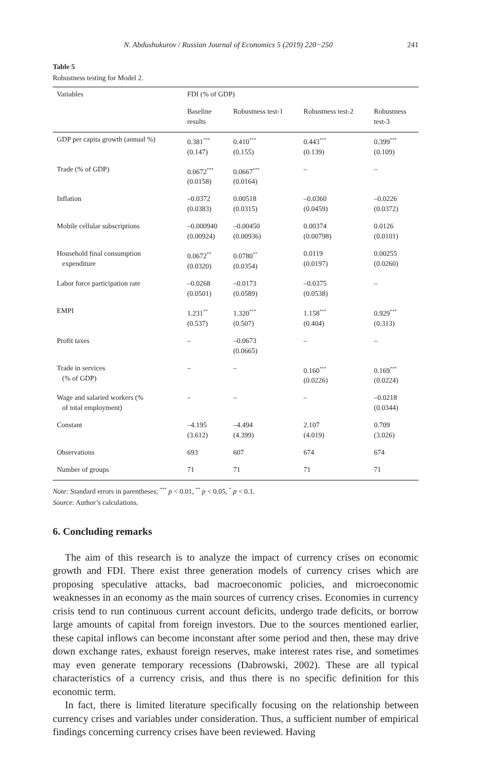N. Abdushukurov / Russian Journal of Economics 5 (2019) 220−250 241
Table 5
Robustness testing for Model 2.
| Variables | FDI (% of GDP) | | | |
| --- | --- | --- | --- | --- |
| | Baseline results | Robustness test-1 | Robustness test-2 | Robustness test-3 |
| GDP per capita growth (annual %) | 0.381<sup>***</sup> (0.147) | 0.410<sup>***</sup> (0.155) | 0.443<sup>***</sup> (0.139) | 0.399<sup>***</sup> (0.109) |
| Trade (% of GDP) | 0.0672<sup>***</sup> (0.0158) | 0.0667<sup>***</sup> (0.0164) | – | – |
| Inflation | –0.0372 (0.0383) | 0.00518 (0.0315) | –0.0360 (0.0459) | –0.0226 (0.0372) |
| Mobile cellular subscriptions | –0.000940 (0.00924) | –0.00450 (0.00936) | 0.00374 (0.00798) | 0.0126 (0.0101) |
| Household final consumption expenditure | 0.0672<sup>**</sup> (0.0320) | 0.0780<sup>**</sup> (0.0354) | 0.0119 (0.0197) | 0.00255 (0.0260) |
| Labor force participation rate | –0.0268 (0.0501) | –0.0173 (0.0589) | –0.0375 (0.0538) | – |
| EMPI | 1.231<sup>**</sup> (0.537) | 1.320<sup>***</sup> (0.507) | 1.158<sup>***</sup> (0.404) | 0.929<sup>***</sup> (0.313) |
| Profit taxes | – | –0.0673 (0.0665) | – | – |
| Trade in services (% of GDP) | – | – | 0.160<sup>***</sup> (0.0226) | 0.169<sup>***</sup> (0.0224) |
| Wage and salaried workers (% of total employment) | – | – | – | –0.0218 (0.0344) |
| Constant | –4.195 (3.612) | –4.494 (4.399) | 2.107 (4.019) | 0.709 (3.026) |
| Observations | 693 | 607 | 674 | 674 |
| Number of groups | 71 | 71 | 71 | 71 |
Note: Standard errors in parentheses; <sup>***</sup> p < 0.01, <sup>**</sup> p < 0.05, <sup>*</sup> p < 0.1.
Source: Author’s calculations.
6. Concluding remarks
The aim of this research is to analyze the impact of currency crises on economic growth and FDI. There exist three generation models of currency crises which are proposing speculative attacks, bad macroeconomic policies, and microeconomic weaknesses in an economy as the main sources of currency crises. Economies in currency crisis tend to run continuous current account deficits, undergo trade deficits, or borrow large amounts of capital from foreign investors. Due to the sources mentioned earlier, these capital inflows can become inconstant after some period and then, these may drive down exchange rates, exhaust foreign reserves, make interest rates rise, and sometimes may even generate temporary recessions (Dabrowski, 2002). These are all typical characteristics of a currency crisis, and thus there is no specific definition for this economic term.
In fact, there is limited literature specifically focusing on the relationship between currency crises and variables under consideration. Thus, a sufficient number of empirical findings concerning currency crises have been reviewed. Having